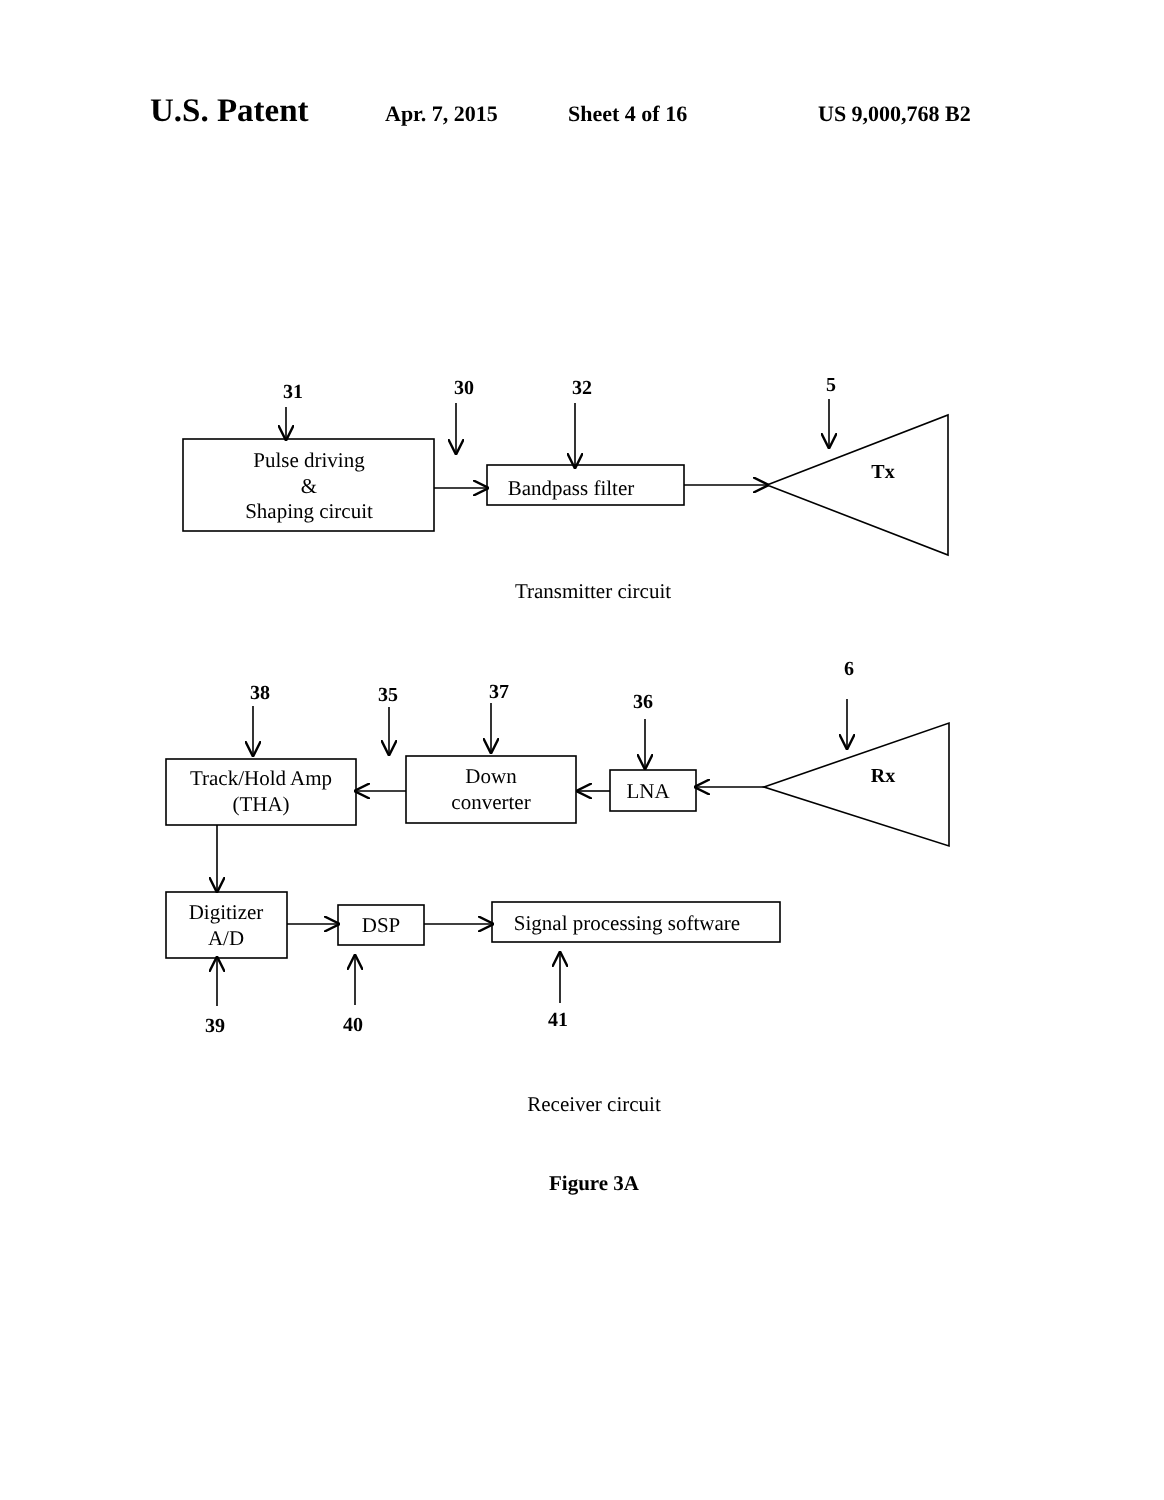U.S. Patent Apr. 7, 2015 Sheet 4 of 16 US 9,000,768 B2
Pulse driving
&
Shaping circuit
Bandpass filter
Transmitter circuit
Track/Hold Amp
(THA)
Down
converter
LNA
Digitizer
A/D
DSP
Signal processing software
Receiver circuit
31
30
32
5
Tx
6
38
35
37
36
Rx
39
40
41
Figure 3A